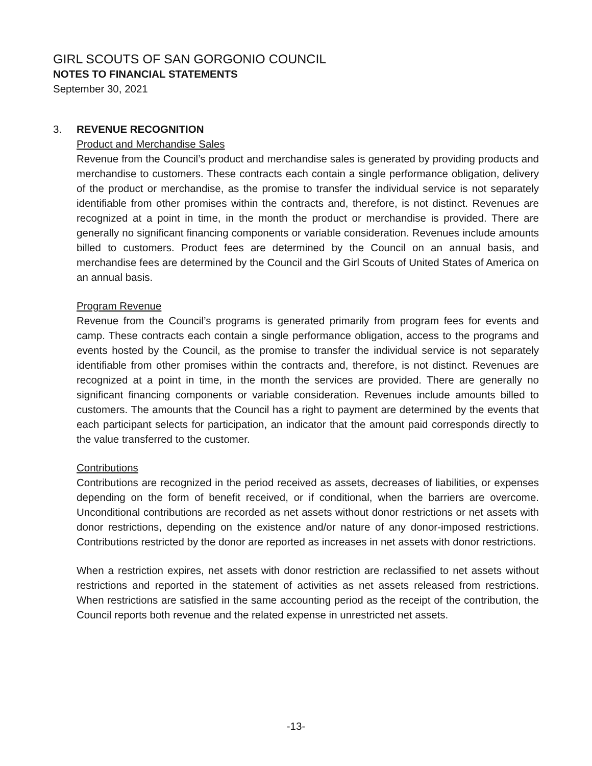GIRL SCOUTS OF SAN GORGONIO COUNCIL
NOTES TO FINANCIAL STATEMENTS
September 30, 2021
3. REVENUE RECOGNITION
Product and Merchandise Sales
Revenue from the Council’s product and merchandise sales is generated by providing products and merchandise to customers. These contracts each contain a single performance obligation, delivery of the product or merchandise, as the promise to transfer the individual service is not separately identifiable from other promises within the contracts and, therefore, is not distinct. Revenues are recognized at a point in time, in the month the product or merchandise is provided. There are generally no significant financing components or variable consideration. Revenues include amounts billed to customers. Product fees are determined by the Council on an annual basis, and merchandise fees are determined by the Council and the Girl Scouts of United States of America on an annual basis.
Program Revenue
Revenue from the Council’s programs is generated primarily from program fees for events and camp. These contracts each contain a single performance obligation, access to the programs and events hosted by the Council, as the promise to transfer the individual service is not separately identifiable from other promises within the contracts and, therefore, is not distinct. Revenues are recognized at a point in time, in the month the services are provided. There are generally no significant financing components or variable consideration. Revenues include amounts billed to customers. The amounts that the Council has a right to payment are determined by the events that each participant selects for participation, an indicator that the amount paid corresponds directly to the value transferred to the customer.
Contributions
Contributions are recognized in the period received as assets, decreases of liabilities, or expenses depending on the form of benefit received, or if conditional, when the barriers are overcome. Unconditional contributions are recorded as net assets without donor restrictions or net assets with donor restrictions, depending on the existence and/or nature of any donor-imposed restrictions. Contributions restricted by the donor are reported as increases in net assets with donor restrictions.
When a restriction expires, net assets with donor restriction are reclassified to net assets without restrictions and reported in the statement of activities as net assets released from restrictions. When restrictions are satisfied in the same accounting period as the receipt of the contribution, the Council reports both revenue and the related expense in unrestricted net assets.
-13-